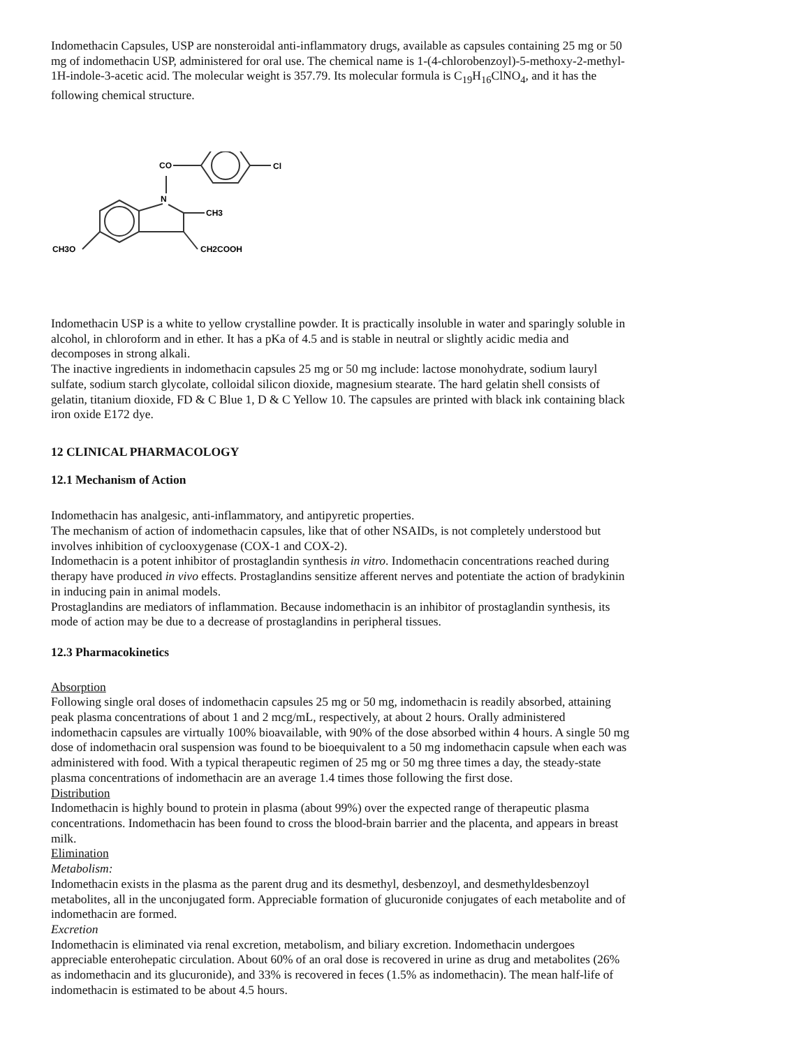Indomethacin Capsules, USP are nonsteroidal anti-inflammatory drugs, available as capsules containing 25 mg or 50 mg of indomethacin USP, administered for oral use. The chemical name is 1-(4-chlorobenzoyl)-5-methoxy-2-methyl-1H-indole-3-acetic acid. The molecular weight is 357.79. Its molecular formula is C<sub>19</sub>H<sub>16</sub>ClNO<sub>4</sub>, and it has the following chemical structure.
CO
N
Cl
CH3
CH3O
CH2COOH
Indomethacin USP is a white to yellow crystalline powder. It is practically insoluble in water and sparingly soluble in alcohol, in chloroform and in ether. It has a pKa of 4.5 and is stable in neutral or slightly acidic media and decomposes in strong alkali.
The inactive ingredients in indomethacin capsules 25 mg or 50 mg include: lactose monohydrate, sodium lauryl sulfate, sodium starch glycolate, colloidal silicon dioxide, magnesium stearate. The hard gelatin shell consists of gelatin, titanium dioxide, FD & C Blue 1, D & C Yellow 10. The capsules are printed with black ink containing black iron oxide E172 dye.
12 CLINICAL PHARMACOLOGY
12.1 Mechanism of Action
Indomethacin has analgesic, anti-inflammatory, and antipyretic properties.
The mechanism of action of indomethacin capsules, like that of other NSAIDs, is not completely understood but involves inhibition of cyclooxygenase (COX-1 and COX-2).
Indomethacin is a potent inhibitor of prostaglandin synthesis in vitro. Indomethacin concentrations reached during therapy have produced in vivo effects. Prostaglandins sensitize afferent nerves and potentiate the action of bradykinin in inducing pain in animal models.
Prostaglandins are mediators of inflammation. Because indomethacin is an inhibitor of prostaglandin synthesis, its mode of action may be due to a decrease of prostaglandins in peripheral tissues.
12.3 Pharmacokinetics
Absorption
Following single oral doses of indomethacin capsules 25 mg or 50 mg, indomethacin is readily absorbed, attaining peak plasma concentrations of about 1 and 2 mcg/mL, respectively, at about 2 hours. Orally administered indomethacin capsules are virtually 100% bioavailable, with 90% of the dose absorbed within 4 hours. A single 50 mg dose of indomethacin oral suspension was found to be bioequivalent to a 50 mg indomethacin capsule when each was administered with food. With a typical therapeutic regimen of 25 mg or 50 mg three times a day, the steady-state plasma concentrations of indomethacin are an average 1.4 times those following the first dose.
Distribution
Indomethacin is highly bound to protein in plasma (about 99%) over the expected range of therapeutic plasma concentrations. Indomethacin has been found to cross the blood-brain barrier and the placenta, and appears in breast milk.
Elimination
Metabolism:
Indomethacin exists in the plasma as the parent drug and its desmethyl, desbenzoyl, and desmethyldesbenzoyl metabolites, all in the unconjugated form. Appreciable formation of glucuronide conjugates of each metabolite and of indomethacin are formed.
Excretion
Indomethacin is eliminated via renal excretion, metabolism, and biliary excretion. Indomethacin undergoes appreciable enterohepatic circulation. About 60% of an oral dose is recovered in urine as drug and metabolites (26% as indomethacin and its glucuronide), and 33% is recovered in feces (1.5% as indomethacin). The mean half-life of indomethacin is estimated to be about 4.5 hours.